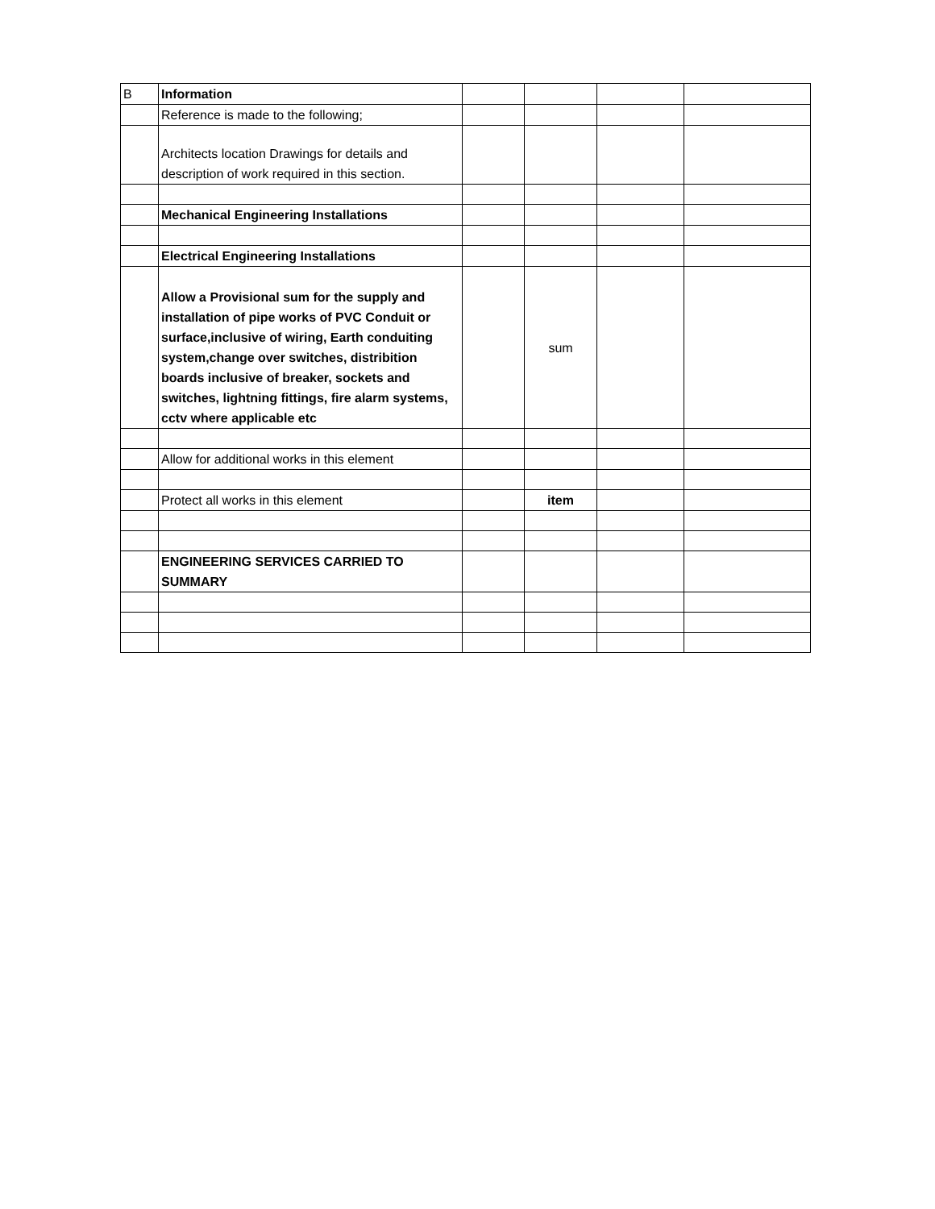| B | Information | | | | |
| | Reference is made to the following; | | | | |
| | Architects location Drawings for details and description of work required in this section. | | | | |
| | Mechanical Engineering Installations | | | | |
| | Electrical Engineering Installations | | | | |
| | Allow a Provisional sum for the supply and installation of pipe works of PVC Conduit or surface,inclusive of wiring, Earth conduiting system,change over switches, distribition boards inclusive of breaker, sockets and switches, lightning fittings, fire alarm systems, cctv where applicable etc | | sum | | |
| | Allow for additional works in this element | | | | |
| | Protect all works in this element | | item | | |
| | ENGINEERING SERVICES CARRIED TO SUMMARY | | | | |